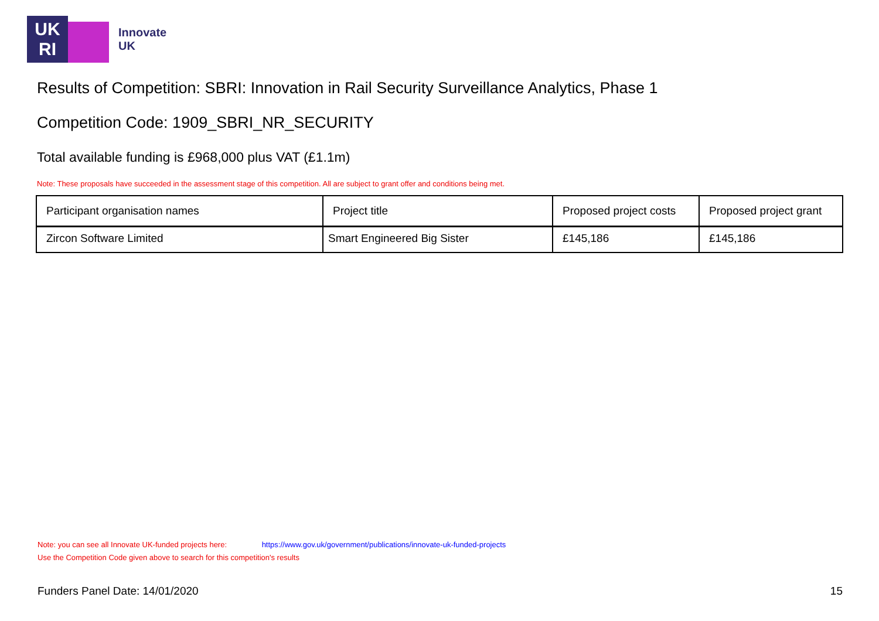UK
RI
Innovate
UK
Results of Competition: SBRI: Innovation in Rail Security Surveillance Analytics, Phase 1
Competition Code: 1909_SBRI_NR_SECURITY
Total available funding is £968,000 plus VAT (£1.1m)
Note: These proposals have succeeded in the assessment stage of this competition. All are subject to grant offer and conditions being met.
| Participant organisation names | Project title | Proposed project costs | Proposed project grant |
| --- | --- | --- | --- |
| Zircon Software Limited | Smart Engineered Big Sister | £145,186 | £145,186 |
Note: you can see all Innovate UK-funded projects here: https://www.gov.uk/government/publications/innovate-uk-funded-projects
Use the Competition Code given above to search for this competition's results
Funders Panel Date: 14/01/2020 15